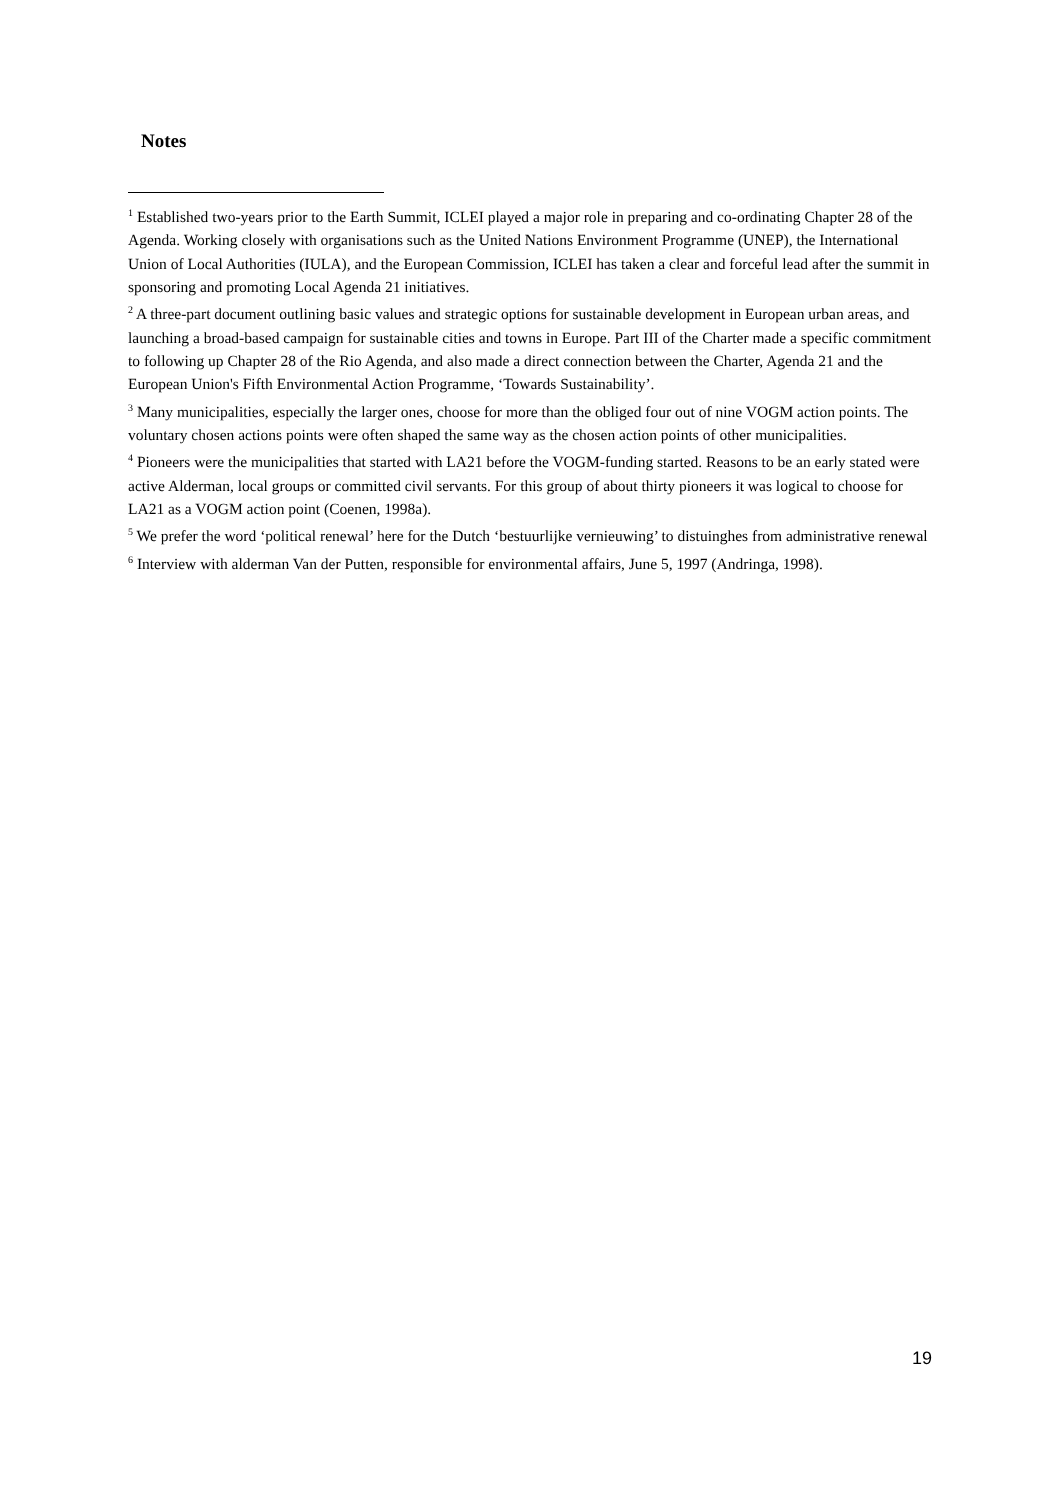Notes
<sup>1</sup> Established two-years prior to the Earth Summit, ICLEI played a major role in preparing and co-ordinating Chapter 28 of the Agenda. Working closely with organisations such as the United Nations Environment Programme (UNEP), the International Union of Local Authorities (IULA), and the European Commission, ICLEI has taken a clear and forceful lead after the summit in sponsoring and promoting Local Agenda 21 initiatives.
<sup>2</sup> A three-part document outlining basic values and strategic options for sustainable development in European urban areas, and launching a broad-based campaign for sustainable cities and towns in Europe. Part III of the Charter made a specific commitment to following up Chapter 28 of the Rio Agenda, and also made a direct connection between the Charter, Agenda 21 and the European Union's Fifth Environmental Action Programme, ‘Towards Sustainability’.
<sup>3</sup> Many municipalities, especially the larger ones, choose for more than the obliged four out of nine VOGM action points. The voluntary chosen actions points were often shaped the same way as the chosen action points of other municipalities.
<sup>4</sup> Pioneers were the municipalities that started with LA21 before the VOGM-funding started. Reasons to be an early stated were active Alderman, local groups or committed civil servants. For this group of about thirty pioneers it was logical to choose for LA21 as a VOGM action point (Coenen, 1998a).
<sup>5</sup> We prefer the word ‘political renewal’ here for the Dutch ‘bestuurlijke vernieuwing’ to distuinghes from administrative renewal
<sup>6</sup> Interview with alderman Van der Putten, responsible for environmental affairs, June 5, 1997 (Andringa, 1998).
19